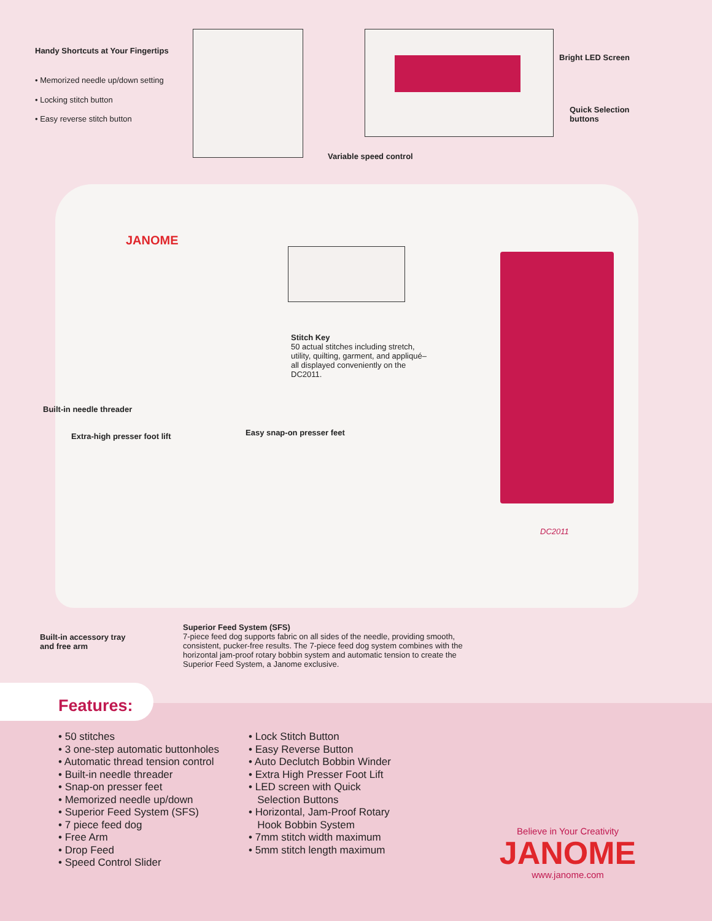Handy Shortcuts at Your Fingertips
• Memorized needle up/down setting
• Locking stitch button
• Easy reverse stitch button
Bright LED Screen
Quick Selection
buttons
Variable speed control
JANOME
Stitch Key
50 actual stitches including stretch, utility, quilting, garment, and appliqué–all displayed conveniently on the DC2011.
Built-in needle threader
Extra-high presser foot lift Easy snap-on presser feet
DC2011
Built-in accessory tray
and free arm
Superior Feed System (SFS)
7-piece feed dog supports fabric on all sides of the needle, providing smooth, consistent, pucker-free results. The 7-piece feed dog system combines with the horizontal jam-proof rotary bobbin system and automatic tension to create the Superior Feed System, a Janome exclusive.
Features:
• 50 stitches
• 3 one-step automatic buttonholes
• Automatic thread tension control
• Built-in needle threader
• Snap-on presser feet
• Memorized needle up/down
• Superior Feed System (SFS)
• 7 piece feed dog
• Free Arm
• Drop Feed
• Speed Control Slider
• Lock Stitch Button
• Easy Reverse Button
• Auto Declutch Bobbin Winder
• Extra High Presser Foot Lift
• LED screen with Quick
Selection Buttons
• Horizontal, Jam-Proof Rotary
Hook Bobbin System
• 7mm stitch width maximum
• 5mm stitch length maximum
Believe in Your Creativity
JANOME
www.janome.com